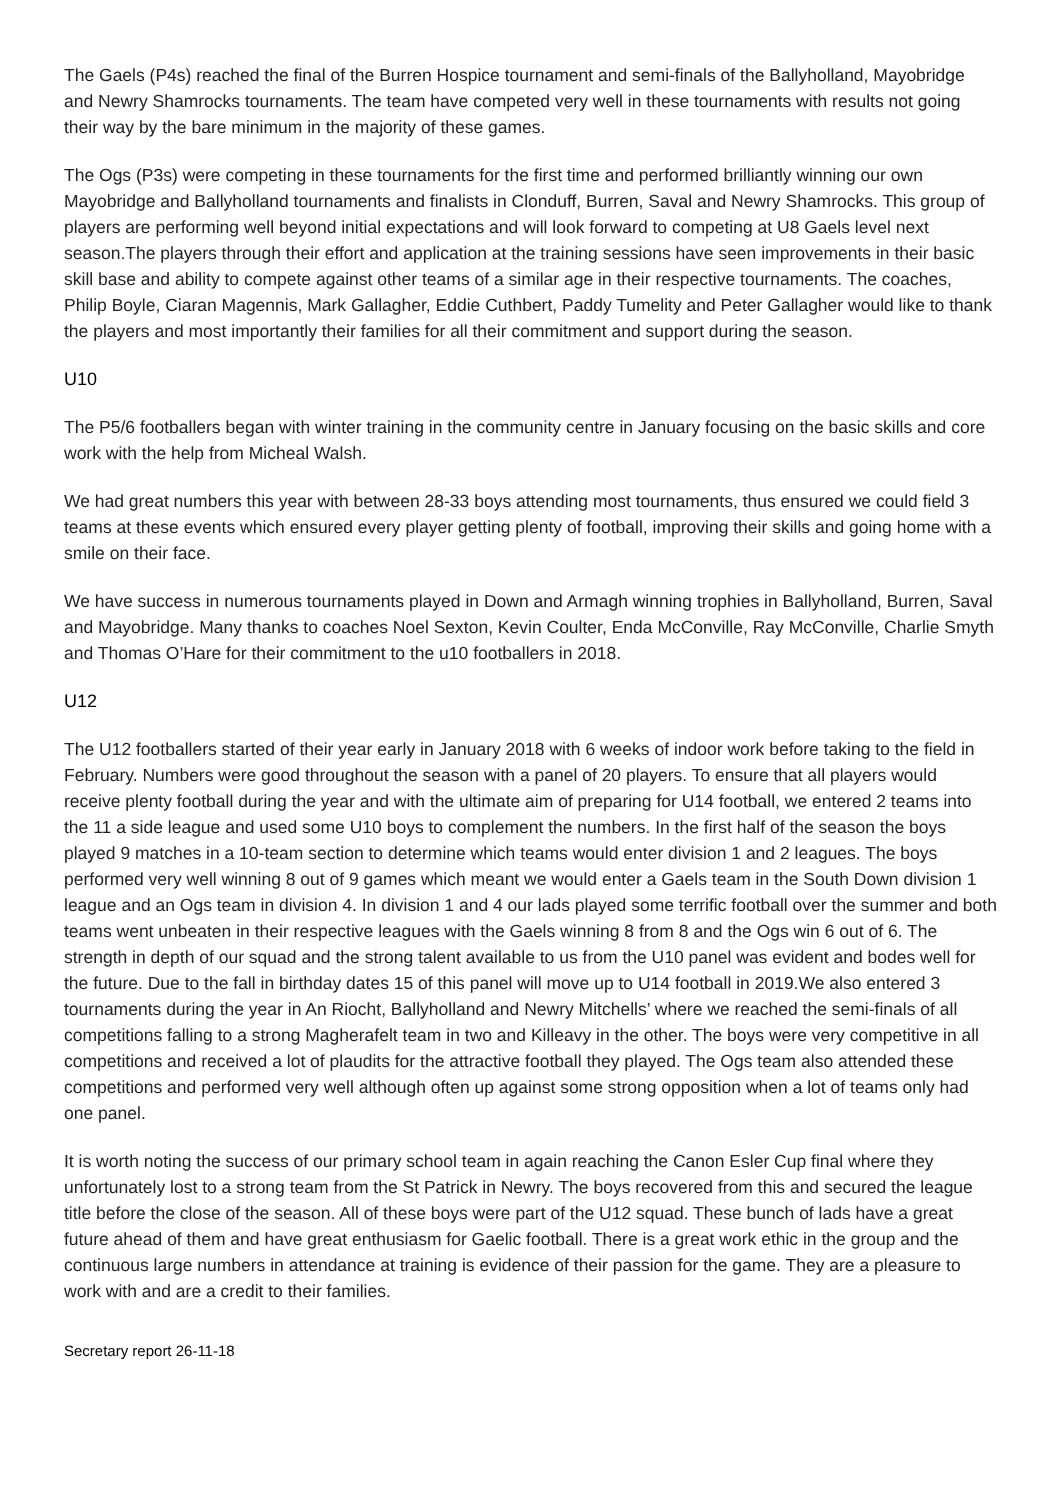The Gaels (P4s) reached the final of the Burren Hospice tournament and semi-finals of the Ballyholland, Mayobridge and Newry Shamrocks tournaments. The team have competed very well in these tournaments with results not going their way by the bare minimum in the majority of these games.
The Ogs (P3s) were competing in these tournaments for the first time and performed brilliantly winning our own Mayobridge and Ballyholland tournaments and finalists in Clonduff, Burren, Saval and Newry Shamrocks. This group of players are performing well beyond initial expectations and will look forward to competing at U8 Gaels level next season.The players through their effort and application at the training sessions have seen improvements in their basic skill base and ability to compete against other teams of a similar age in their respective tournaments. The coaches, Philip Boyle, Ciaran Magennis, Mark Gallagher, Eddie Cuthbert, Paddy Tumelity and Peter Gallagher would like to thank the players and most importantly their families for all their commitment and support during the season.
U10
The P5/6 footballers began with winter training in the community centre in January focusing on the basic skills and core work with the help from Micheal Walsh.
We had great numbers this year with between 28-33 boys attending most tournaments, thus ensured we could field 3 teams at these events which ensured every player getting plenty of football, improving their skills and going home with a smile on their face.
We have success in numerous tournaments played in Down and Armagh winning trophies in Ballyholland, Burren, Saval and Mayobridge. Many thanks to coaches Noel Sexton, Kevin Coulter, Enda McConville, Ray McConville, Charlie Smyth and Thomas O’Hare for their commitment to the u10 footballers in 2018.
U12
The U12 footballers started of their year early in January 2018 with 6 weeks of indoor work before taking to the field in February. Numbers were good throughout the season with a panel of 20 players. To ensure that all players would receive plenty football during the year and with the ultimate aim of preparing for U14 football, we entered 2 teams into the 11 a side league and used some U10 boys to complement the numbers. In the first half of the season the boys played 9 matches in a 10-team section to determine which teams would enter division 1 and 2 leagues. The boys performed very well winning 8 out of 9 games which meant we would enter a Gaels team in the South Down division 1 league and an Ogs team in division 4. In division 1 and 4 our lads played some terrific football over the summer and both teams went unbeaten in their respective leagues with the Gaels winning 8 from 8 and the Ogs win 6 out of 6. The strength in depth of our squad and the strong talent available to us from the U10 panel was evident and bodes well for the future. Due to the fall in birthday dates 15 of this panel will move up to U14 football in 2019.We also entered 3 tournaments during the year in An Riocht, Ballyholland and Newry Mitchells’ where we reached the semi-finals of all competitions falling to a strong Magherafelt team in two and Killeavy in the other. The boys were very competitive in all competitions and received a lot of plaudits for the attractive football they played. The Ogs team also attended these competitions and performed very well although often up against some strong opposition when a lot of teams only had one panel.
It is worth noting the success of our primary school team in again reaching the Canon Esler Cup final where they unfortunately lost to a strong team from the St Patrick in Newry. The boys recovered from this and secured the league title before the close of the season. All of these boys were part of the U12 squad. These bunch of lads have a great future ahead of them and have great enthusiasm for Gaelic football. There is a great work ethic in the group and the continuous large numbers in attendance at training is evidence of their passion for the game. They are a pleasure to work with and are a credit to their families.
Secretary report 26-11-18